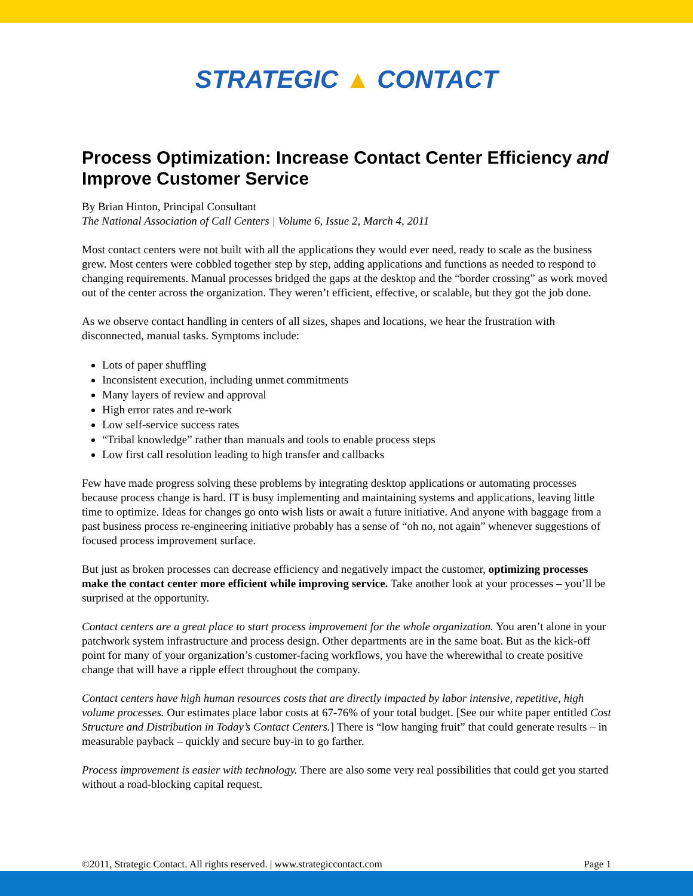STRATEGIC ▲ CONTACT
Process Optimization: Increase Contact Center Efficiency and Improve Customer Service
By Brian Hinton, Principal Consultant
The National Association of Call Centers | Volume 6, Issue 2, March 4, 2011
Most contact centers were not built with all the applications they would ever need, ready to scale as the business grew. Most centers were cobbled together step by step, adding applications and functions as needed to respond to changing requirements. Manual processes bridged the gaps at the desktop and the “border crossing” as work moved out of the center across the organization. They weren’t efficient, effective, or scalable, but they got the job done.
As we observe contact handling in centers of all sizes, shapes and locations, we hear the frustration with disconnected, manual tasks. Symptoms include:
Lots of paper shuffling
Inconsistent execution, including unmet commitments
Many layers of review and approval
High error rates and re-work
Low self-service success rates
“Tribal knowledge” rather than manuals and tools to enable process steps
Low first call resolution leading to high transfer and callbacks
Few have made progress solving these problems by integrating desktop applications or automating processes because process change is hard. IT is busy implementing and maintaining systems and applications, leaving little time to optimize. Ideas for changes go onto wish lists or await a future initiative. And anyone with baggage from a past business process re-engineering initiative probably has a sense of “oh no, not again” whenever suggestions of focused process improvement surface.
But just as broken processes can decrease efficiency and negatively impact the customer, optimizing processes make the contact center more efficient while improving service. Take another look at your processes – you’ll be surprised at the opportunity.
Contact centers are a great place to start process improvement for the whole organization. You aren’t alone in your patchwork system infrastructure and process design. Other departments are in the same boat. But as the kick-off point for many of your organization’s customer-facing workflows, you have the wherewithal to create positive change that will have a ripple effect throughout the company.
Contact centers have high human resources costs that are directly impacted by labor intensive, repetitive, high volume processes. Our estimates place labor costs at 67-76% of your total budget. [See our white paper entitled Cost Structure and Distribution in Today’s Contact Centers.] There is “low hanging fruit” that could generate results – in measurable payback – quickly and secure buy-in to go farther.
Process improvement is easier with technology. There are also some very real possibilities that could get you started without a road-blocking capital request.
©2011, Strategic Contact. All rights reserved. | www.strategiccontact.com Page 1